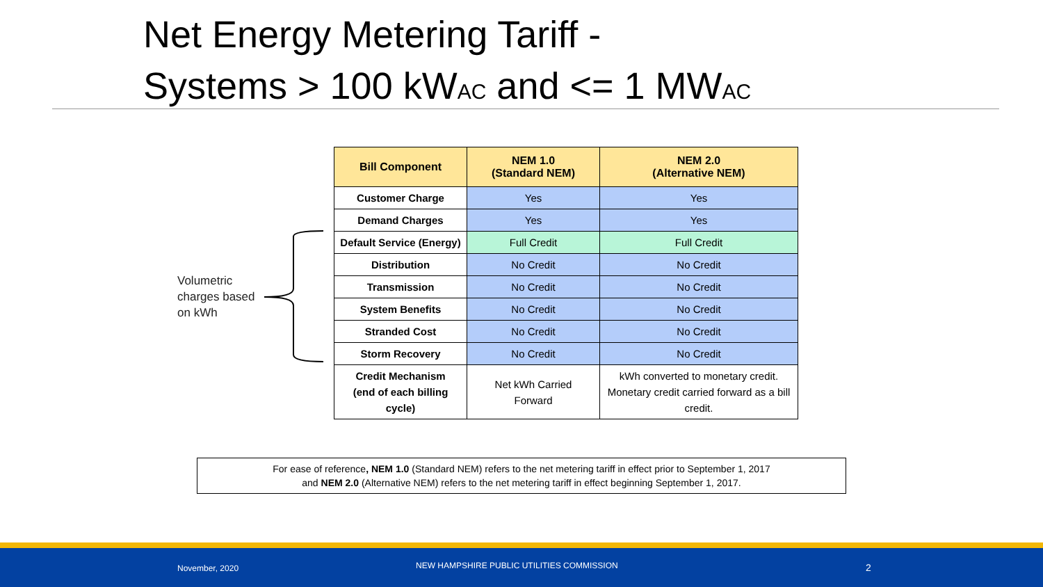Net Energy Metering Tariff -
Systems > 100 kWAC and <= 1 MWAC
Volumetric
charges based
on kWh
| Bill Component | NEM 1.0 (Standard NEM) | NEM 2.0 (Alternative NEM) |
| --- | --- | --- |
| Customer Charge | Yes | Yes |
| Demand Charges | Yes | Yes |
| Default Service (Energy) | Full Credit | Full Credit |
| Distribution | No Credit | No Credit |
| Transmission | No Credit | No Credit |
| System Benefits | No Credit | No Credit |
| Stranded Cost | No Credit | No Credit |
| Storm Recovery | No Credit | No Credit |
| Credit Mechanism (end of each billing cycle) | Net kWh Carried Forward | kWh converted to monetary credit. Monetary credit carried forward as a bill credit. |
For ease of reference, NEM 1.0 (Standard NEM) refers to the net metering tariff in effect prior to September 1, 2017
and NEM 2.0 (Alternative NEM) refers to the net metering tariff in effect beginning September 1, 2017.
November, 2020 NEW HAMPSHIRE PUBLIC UTILITIES COMMISSION 2